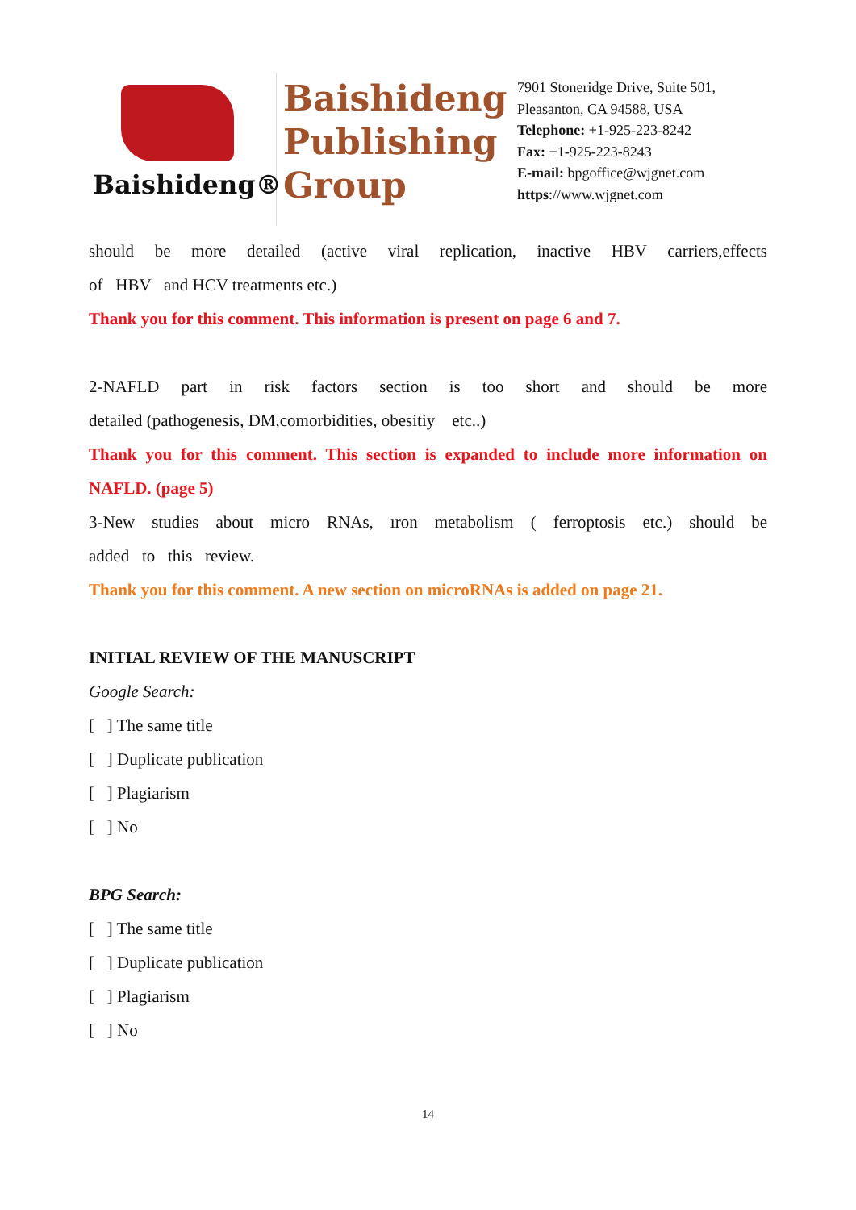Baishideng®
Baishideng Publishing Group
7901 Stoneridge Drive, Suite 501,
Pleasanton, CA 94588, USA
Telephone: +1-925-223-8242
Fax: +1-925-223-8243
E-mail: bpgoffice@wjgnet.com
https://www.wjgnet.com
should be more detailed (active viral replication, inactive HBV carriers,effects
of HBV and HCV treatments etc.)
Thank you for this comment. This information is present on page 6 and 7.
2-NAFLD part in risk factors section is too short and should be more
detailed (pathogenesis, DM,comorbidities, obesitiy etc..)
Thank you for this comment. This section is expanded to include more information on
NAFLD. (page 5)
3-New studies about micro RNAs, ıron metabolism ( ferroptosis etc.) should be
added to this review.
Thank you for this comment. A new section on microRNAs is added on page 21.
INITIAL REVIEW OF THE MANUSCRIPT
Google Search:
[ ] The same title
[ ] Duplicate publication
[ ] Plagiarism
[ ] No
BPG Search:
[ ] The same title
[ ] Duplicate publication
[ ] Plagiarism
[ ] No
14